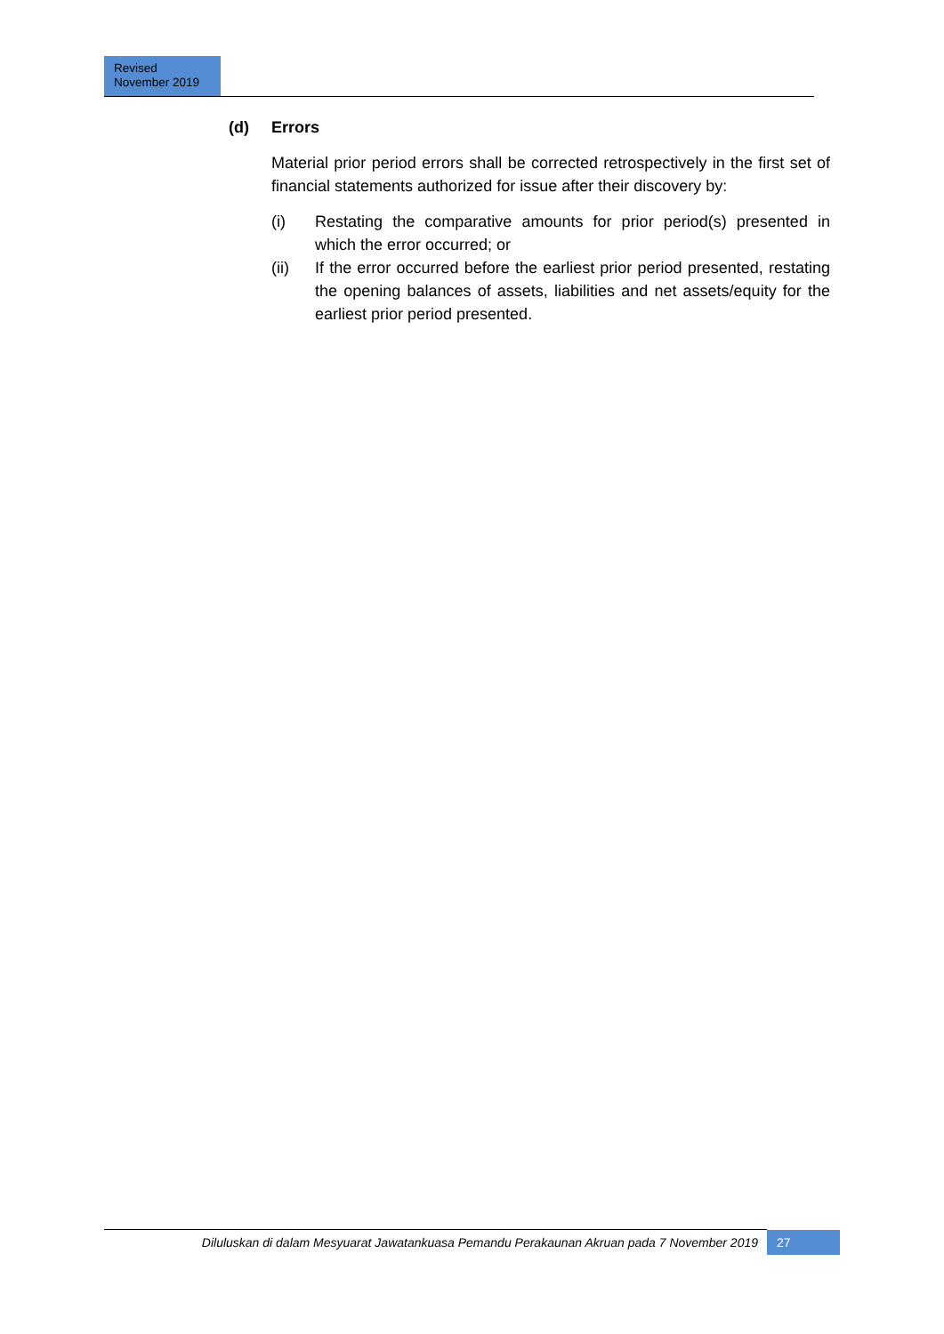Revised
November 2019
(d) Errors
Material prior period errors shall be corrected retrospectively in the first set of financial statements authorized for issue after their discovery by:
(i) Restating the comparative amounts for prior period(s) presented in which the error occurred; or
(ii) If the error occurred before the earliest prior period presented, restating the opening balances of assets, liabilities and net assets/equity for the earliest prior period presented.
Diluluskan di dalam Mesyuarat Jawatankuasa Pemandu Perakaunan Akruan pada 7 November 2019
27